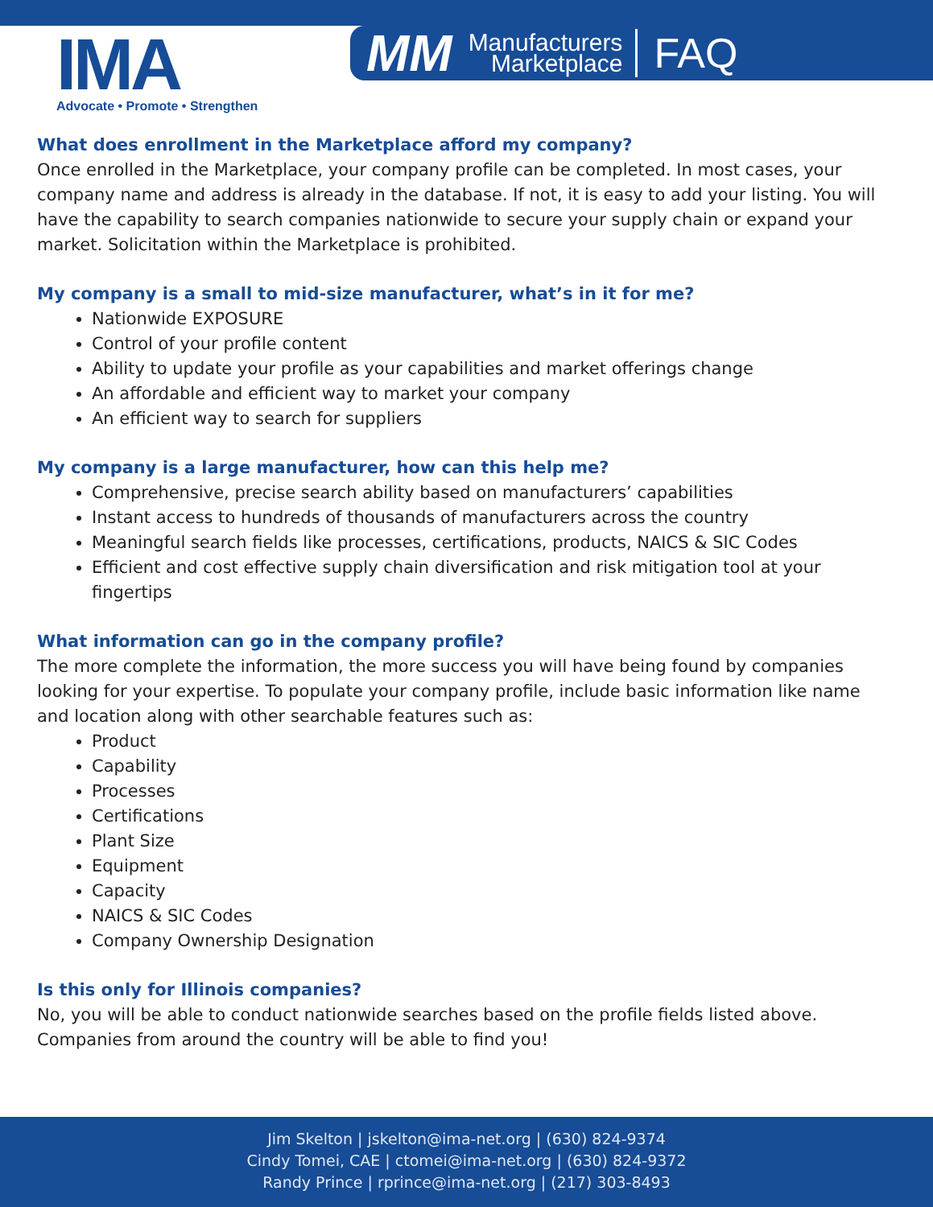IMA
Advocate • Promote • Strengthen
MM Manufacturers
Marketplace FAQ
What does enrollment in the Marketplace afford my company?
Once enrolled in the Marketplace, your company profile can be completed. In most cases, your company name and address is already in the database. If not, it is easy to add your listing. You will have the capability to search companies nationwide to secure your supply chain or expand your market. Solicitation within the Marketplace is prohibited.
My company is a small to mid-size manufacturer, what’s in it for me?
Nationwide EXPOSURE
Control of your profile content
Ability to update your profile as your capabilities and market offerings change
An affordable and efficient way to market your company
An efficient way to search for suppliers
My company is a large manufacturer, how can this help me?
Comprehensive, precise search ability based on manufacturers’ capabilities
Instant access to hundreds of thousands of manufacturers across the country
Meaningful search fields like processes, certifications, products, NAICS & SIC Codes
Efficient and cost effective supply chain diversification and risk mitigation tool at your fingertips
What information can go in the company profile?
The more complete the information, the more success you will have being found by companies looking for your expertise. To populate your company profile, include basic information like name and location along with other searchable features such as:
Product
Capability
Processes
Certifications
Plant Size
Equipment
Capacity
NAICS & SIC Codes
Company Ownership Designation
Is this only for Illinois companies?
No, you will be able to conduct nationwide searches based on the profile fields listed above. Companies from around the country will be able to find you!
Jim Skelton | jskelton@ima-net.org | (630) 824-9374
Cindy Tomei, CAE | ctomei@ima-net.org | (630) 824-9372
Randy Prince | rprince@ima-net.org | (217) 303-8493